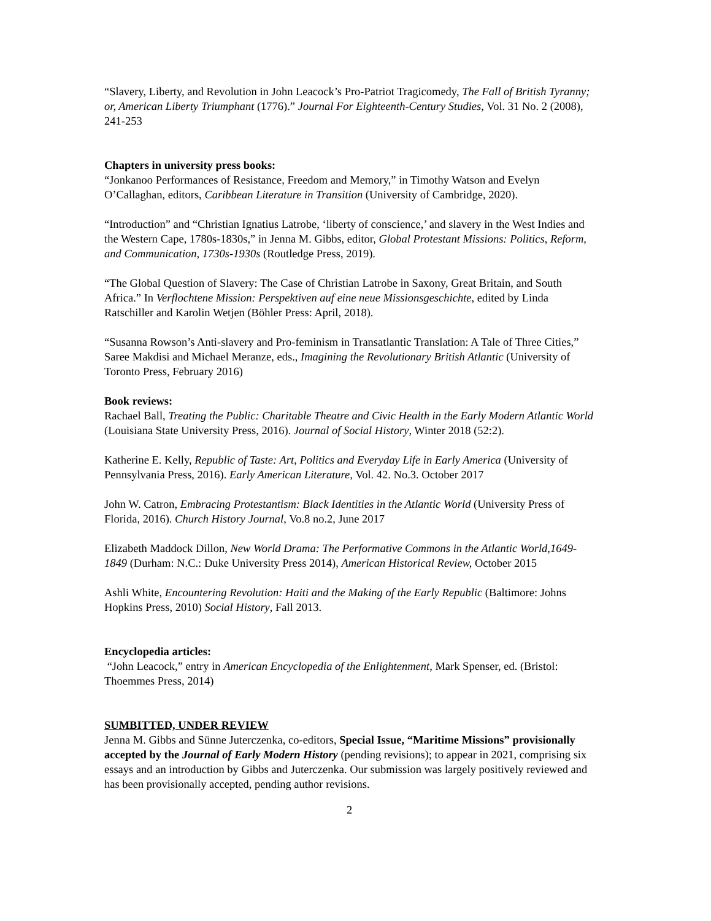“Slavery, Liberty, and Revolution in John Leacock’s Pro-Patriot Tragicomedy, The Fall of British Tyranny; or, American Liberty Triumphant (1776).” Journal For Eighteenth-Century Studies, Vol. 31 No. 2 (2008), 241-253
Chapters in university press books:
“Jonkanoo Performances of Resistance, Freedom and Memory,” in Timothy Watson and Evelyn O’Callaghan, editors, Caribbean Literature in Transition (University of Cambridge, 2020).
“Introduction” and “Christian Ignatius Latrobe, ‘liberty of conscience,’ and slavery in the West Indies and the Western Cape, 1780s-1830s,” in Jenna M. Gibbs, editor, Global Protestant Missions: Politics, Reform, and Communication, 1730s-1930s (Routledge Press, 2019).
“The Global Question of Slavery: The Case of Christian Latrobe in Saxony, Great Britain, and South Africa.” In Verflochtene Mission: Perspektiven auf eine neue Missionsgeschichte, edited by Linda Ratschiller and Karolin Wetjen (Böhler Press: April, 2018).
“Susanna Rowson’s Anti-slavery and Pro-feminism in Transatlantic Translation: A Tale of Three Cities,” Saree Makdisi and Michael Meranze, eds., Imagining the Revolutionary British Atlantic (University of Toronto Press, February 2016)
Book reviews:
Rachael Ball, Treating the Public: Charitable Theatre and Civic Health in the Early Modern Atlantic World (Louisiana State University Press, 2016). Journal of Social History, Winter 2018 (52:2).
Katherine E. Kelly, Republic of Taste: Art, Politics and Everyday Life in Early America (University of Pennsylvania Press, 2016). Early American Literature, Vol. 42. No.3. October 2017
John W. Catron, Embracing Protestantism: Black Identities in the Atlantic World (University Press of Florida, 2016). Church History Journal, Vo.8 no.2, June 2017
Elizabeth Maddock Dillon, New World Drama: The Performative Commons in the Atlantic World,1649-1849 (Durham: N.C.: Duke University Press 2014), American Historical Review, October 2015
Ashli White, Encountering Revolution: Haiti and the Making of the Early Republic (Baltimore: Johns Hopkins Press, 2010) Social History, Fall 2013.
Encyclopedia articles:
“John Leacock,” entry in American Encyclopedia of the Enlightenment, Mark Spenser, ed. (Bristol: Thoemmes Press, 2014)
SUMBITTED, UNDER REVIEW
Jenna M. Gibbs and Sünne Juterczenka, co-editors, Special Issue, “Maritime Missions” provisionally accepted by the Journal of Early Modern History (pending revisions); to appear in 2021, comprising six essays and an introduction by Gibbs and Juterczenka. Our submission was largely positively reviewed and has been provisionally accepted, pending author revisions.
2